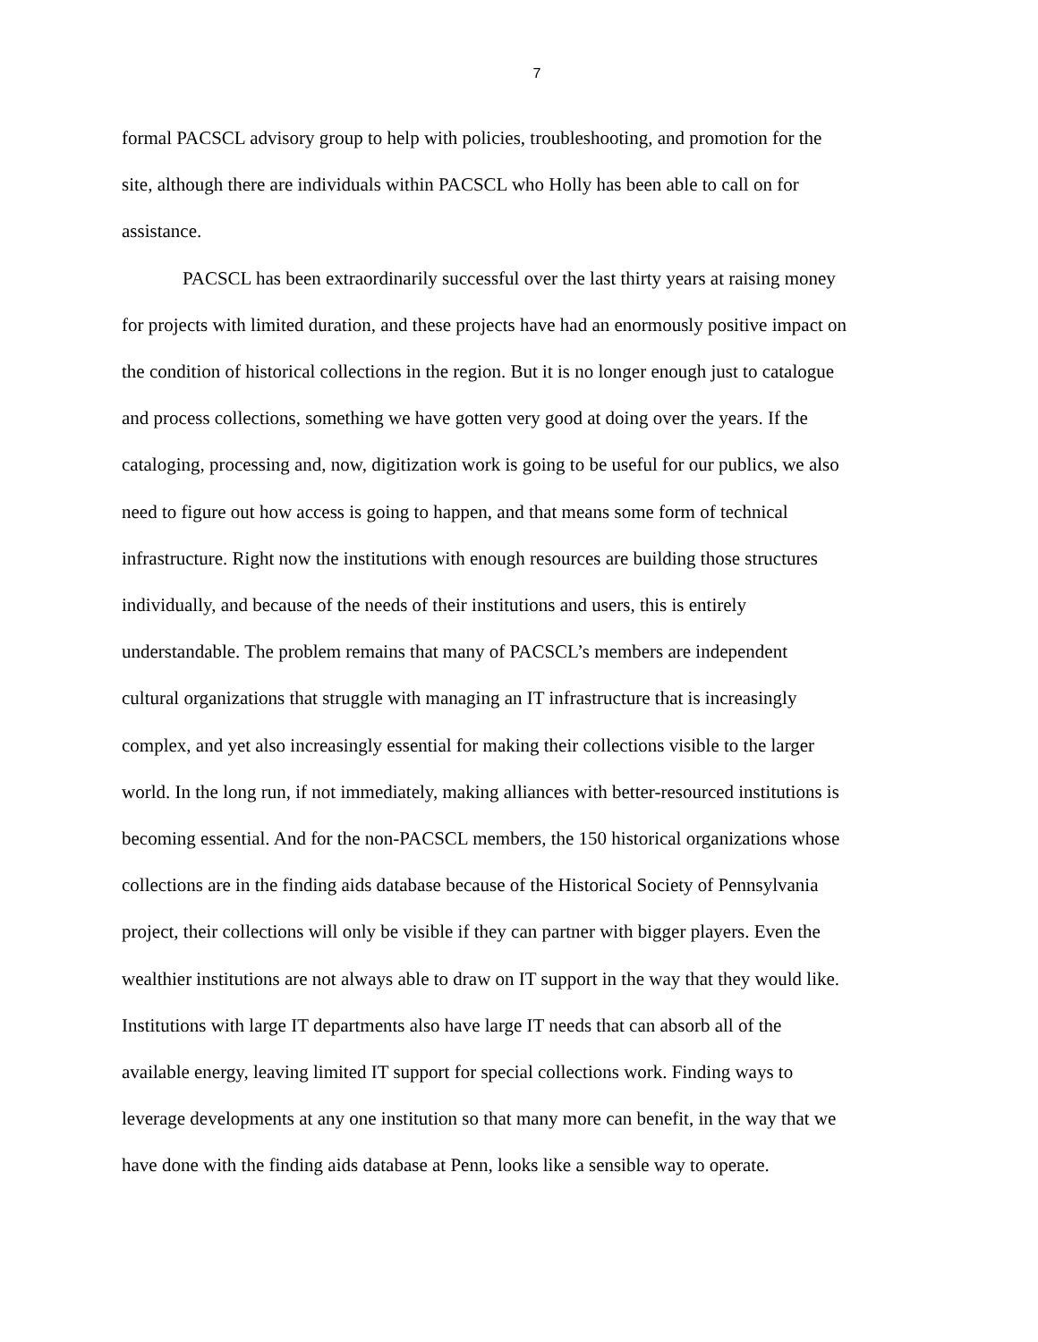7
formal PACSCL advisory group to help with policies, troubleshooting, and promotion for the site, although there are individuals within PACSCL who Holly has been able to call on for assistance.
PACSCL has been extraordinarily successful over the last thirty years at raising money for projects with limited duration, and these projects have had an enormously positive impact on the condition of historical collections in the region. But it is no longer enough just to catalogue and process collections, something we have gotten very good at doing over the years. If the cataloging, processing and, now, digitization work is going to be useful for our publics, we also need to figure out how access is going to happen, and that means some form of technical infrastructure. Right now the institutions with enough resources are building those structures individually, and because of the needs of their institutions and users, this is entirely understandable. The problem remains that many of PACSCL’s members are independent cultural organizations that struggle with managing an IT infrastructure that is increasingly complex, and yet also increasingly essential for making their collections visible to the larger world. In the long run, if not immediately, making alliances with better-resourced institutions is becoming essential. And for the non-PACSCL members, the 150 historical organizations whose collections are in the finding aids database because of the Historical Society of Pennsylvania project, their collections will only be visible if they can partner with bigger players. Even the wealthier institutions are not always able to draw on IT support in the way that they would like. Institutions with large IT departments also have large IT needs that can absorb all of the available energy, leaving limited IT support for special collections work. Finding ways to leverage developments at any one institution so that many more can benefit, in the way that we have done with the finding aids database at Penn, looks like a sensible way to operate.